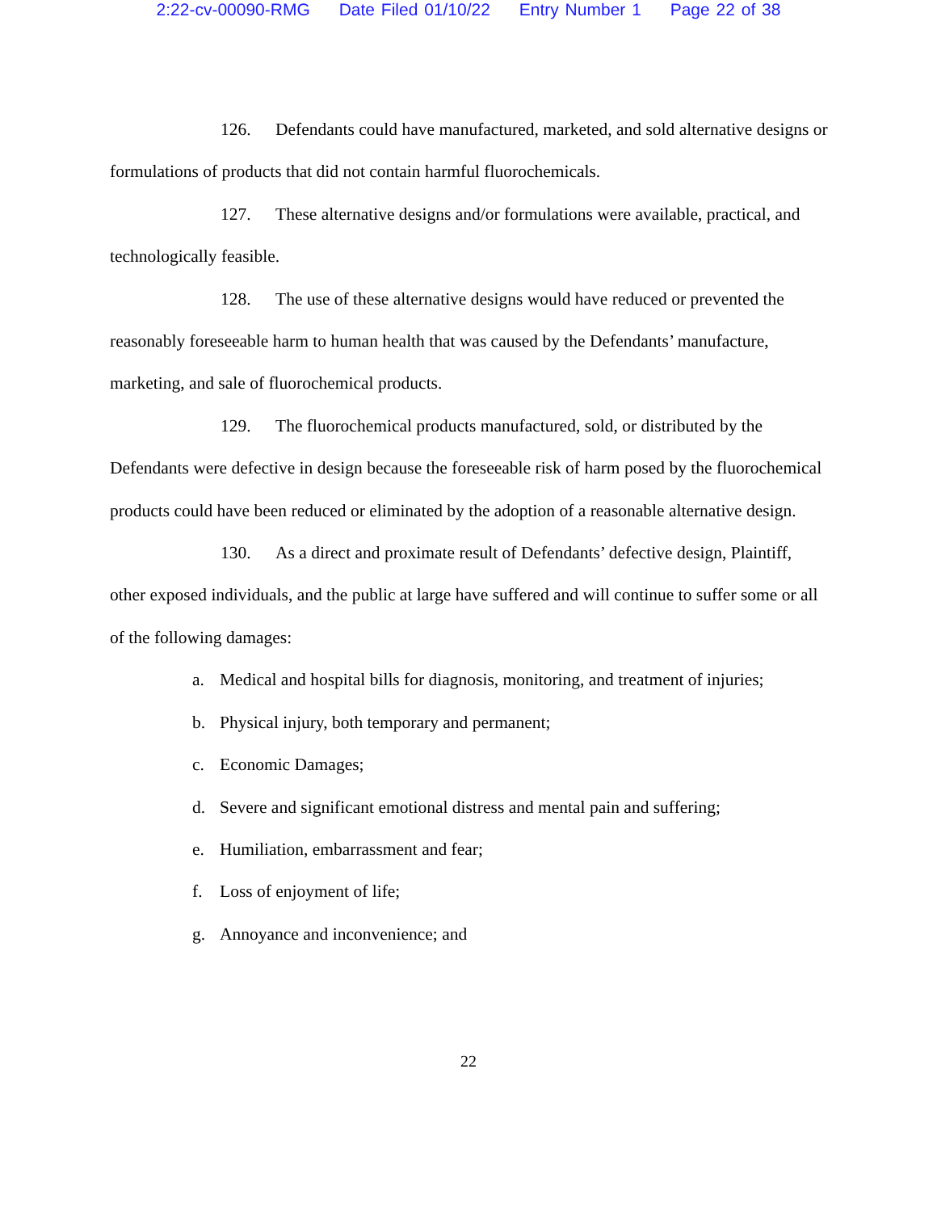2:22-cv-00090-RMG Date Filed 01/10/22 Entry Number 1 Page 22 of 38
126. Defendants could have manufactured, marketed, and sold alternative designs or formulations of products that did not contain harmful fluorochemicals.
127. These alternative designs and/or formulations were available, practical, and technologically feasible.
128. The use of these alternative designs would have reduced or prevented the reasonably foreseeable harm to human health that was caused by the Defendants’ manufacture, marketing, and sale of fluorochemical products.
129. The fluorochemical products manufactured, sold, or distributed by the Defendants were defective in design because the foreseeable risk of harm posed by the fluorochemical products could have been reduced or eliminated by the adoption of a reasonable alternative design.
130. As a direct and proximate result of Defendants’ defective design, Plaintiff, other exposed individuals, and the public at large have suffered and will continue to suffer some or all of the following damages:
a. Medical and hospital bills for diagnosis, monitoring, and treatment of injuries;
b. Physical injury, both temporary and permanent;
c. Economic Damages;
d. Severe and significant emotional distress and mental pain and suffering;
e. Humiliation, embarrassment and fear;
f. Loss of enjoyment of life;
g. Annoyance and inconvenience; and
22